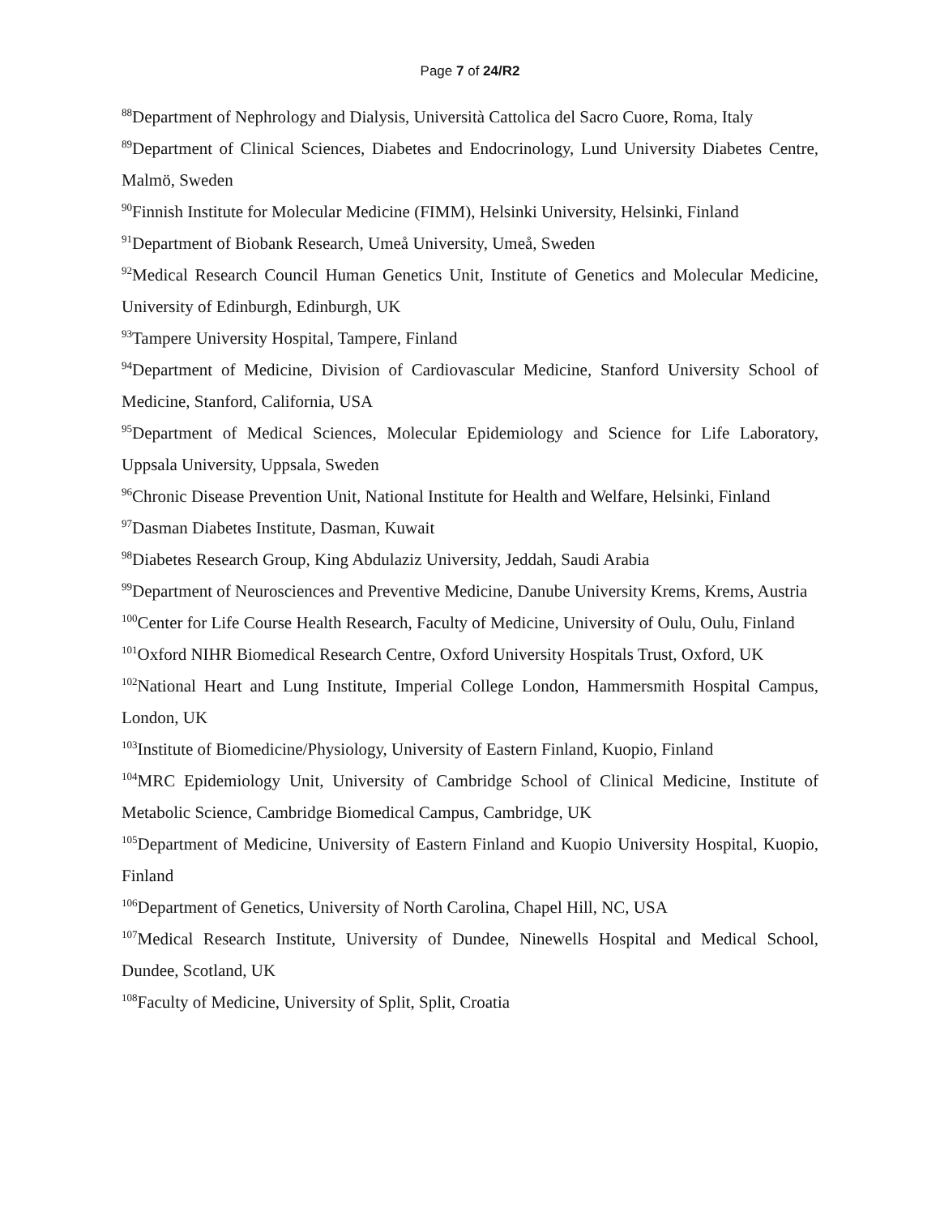Page 7 of 24/R2
<sup>88</sup> Department of Nephrology and Dialysis, Università Cattolica del Sacro Cuore, Roma, Italy
<sup>89</sup> Department of Clinical Sciences, Diabetes and Endocrinology, Lund University Diabetes Centre, Malmö, Sweden
<sup>90</sup> Finnish Institute for Molecular Medicine (FIMM), Helsinki University, Helsinki, Finland
<sup>91</sup> Department of Biobank Research, Umeå University, Umeå, Sweden
<sup>92</sup> Medical Research Council Human Genetics Unit, Institute of Genetics and Molecular Medicine, University of Edinburgh, Edinburgh, UK
<sup>93</sup> Tampere University Hospital, Tampere, Finland
<sup>94</sup> Department of Medicine, Division of Cardiovascular Medicine, Stanford University School of Medicine, Stanford, California, USA
<sup>95</sup> Department of Medical Sciences, Molecular Epidemiology and Science for Life Laboratory, Uppsala University, Uppsala, Sweden
<sup>96</sup> Chronic Disease Prevention Unit, National Institute for Health and Welfare, Helsinki, Finland
<sup>97</sup> Dasman Diabetes Institute, Dasman, Kuwait
<sup>98</sup> Diabetes Research Group, King Abdulaziz University, Jeddah, Saudi Arabia
<sup>99</sup> Department of Neurosciences and Preventive Medicine, Danube University Krems, Krems, Austria
<sup>100</sup> Center for Life Course Health Research, Faculty of Medicine, University of Oulu, Oulu, Finland
<sup>101</sup> Oxford NIHR Biomedical Research Centre, Oxford University Hospitals Trust, Oxford, UK
<sup>102</sup> National Heart and Lung Institute, Imperial College London, Hammersmith Hospital Campus, London, UK
<sup>103</sup> Institute of Biomedicine/Physiology, University of Eastern Finland, Kuopio, Finland
<sup>104</sup> MRC Epidemiology Unit, University of Cambridge School of Clinical Medicine, Institute of Metabolic Science, Cambridge Biomedical Campus, Cambridge, UK
<sup>105</sup> Department of Medicine, University of Eastern Finland and Kuopio University Hospital, Kuopio, Finland
<sup>106</sup> Department of Genetics, University of North Carolina, Chapel Hill, NC, USA
<sup>107</sup> Medical Research Institute, University of Dundee, Ninewells Hospital and Medical School, Dundee, Scotland, UK
<sup>108</sup> Faculty of Medicine, University of Split, Split, Croatia